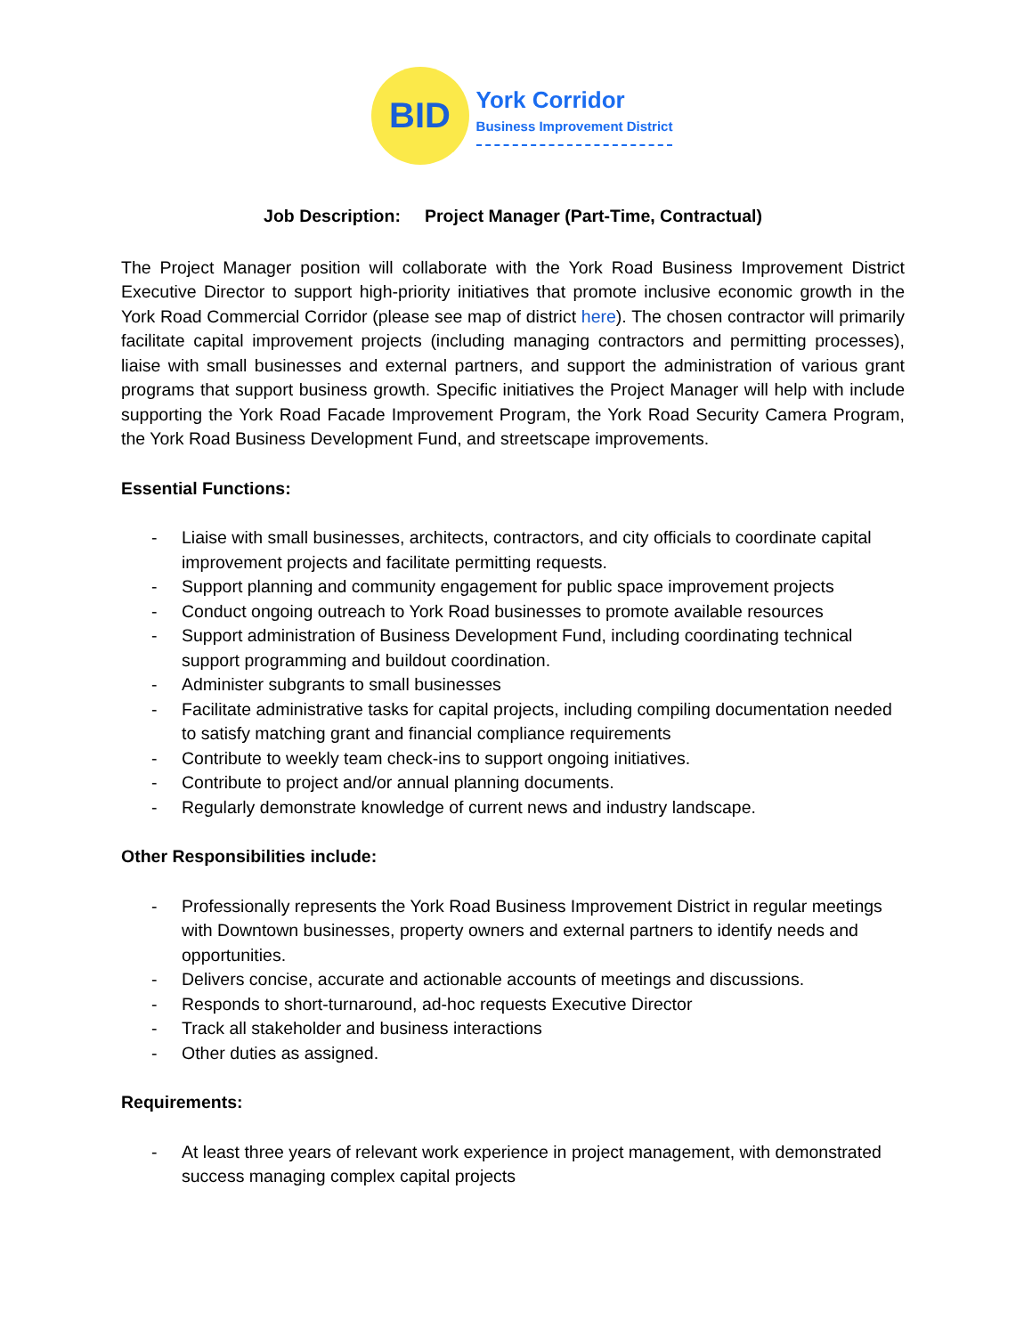BID
York Corridor
Business Improvement District
Job Description: Project Manager (Part-Time, Contractual)
The Project Manager position will collaborate with the York Road Business Improvement District Executive Director to support high-priority initiatives that promote inclusive economic growth in the York Road Commercial Corridor (please see map of district here). The chosen contractor will primarily facilitate capital improvement projects (including managing contractors and permitting processes), liaise with small businesses and external partners, and support the administration of various grant programs that support business growth. Specific initiatives the Project Manager will help with include supporting the York Road Facade Improvement Program, the York Road Security Camera Program, the York Road Business Development Fund, and streetscape improvements.
Essential Functions:
- Liaise with small businesses, architects, contractors, and city officials to coordinate capital improvement projects and facilitate permitting requests.
- Support planning and community engagement for public space improvement projects
- Conduct ongoing outreach to York Road businesses to promote available resources
- Support administration of Business Development Fund, including coordinating technical support programming and buildout coordination.
- Administer subgrants to small businesses
- Facilitate administrative tasks for capital projects, including compiling documentation needed to satisfy matching grant and financial compliance requirements
- Contribute to weekly team check-ins to support ongoing initiatives.
- Contribute to project and/or annual planning documents.
- Regularly demonstrate knowledge of current news and industry landscape.
Other Responsibilities include:
- Professionally represents the York Road Business Improvement District in regular meetings with Downtown businesses, property owners and external partners to identify needs and opportunities.
- Delivers concise, accurate and actionable accounts of meetings and discussions.
- Responds to short-turnaround, ad-hoc requests Executive Director
- Track all stakeholder and business interactions
- Other duties as assigned.
Requirements:
- At least three years of relevant work experience in project management, with demonstrated success managing complex capital projects